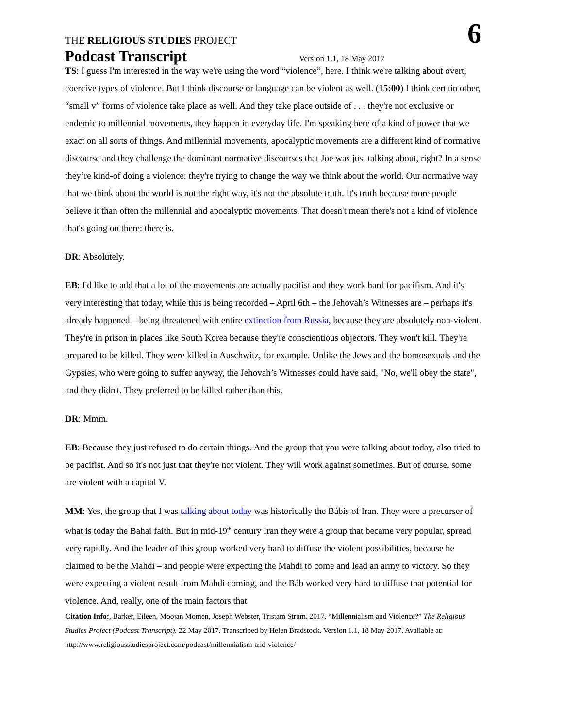THE RELIGIOUS STUDIES PROJECT
6
Podcast Transcript
Version 1.1, 18 May 2017
TS: I guess I'm interested in the way we're using the word “violence”, here. I think we're talking about overt, coercive types of violence. But I think discourse or language can be violent as well. (15:00) I think certain other, “small v” forms of violence take place as well. And they take place outside of . . . they're not exclusive or endemic to millennial movements, they happen in everyday life. I'm speaking here of a kind of power that we exact on all sorts of things. And millennial movements, apocalyptic movements are a different kind of normative discourse and they challenge the dominant normative discourses that Joe was just talking about, right? In a sense they’re kind-of doing a violence: they're trying to change the way we think about the world. Our normative way that we think about the world is not the right way, it's not the absolute truth. It's truth because more people believe it than often the millennial and apocalyptic movements. That doesn't mean there's not a kind of violence that's going on there: there is.
DR: Absolutely.
EB: I'd like to add that a lot of the movements are actually pacifist and they work hard for pacifism. And it's very interesting that today, while this is being recorded – April 6th – the Jehovah’s Witnesses are – perhaps it's already happened – being threatened with entire extinction from Russia, because they are absolutely non-violent. They're in prison in places like South Korea because they're conscientious objectors. They won't kill. They're prepared to be killed. They were killed in Auschwitz, for example. Unlike the Jews and the homosexuals and the Gypsies, who were going to suffer anyway, the Jehovah’s Witnesses could have said, "No, we'll obey the state", and they didn't. They preferred to be killed rather than this.
DR: Mmm.
EB: Because they just refused to do certain things. And the group that you were talking about today, also tried to be pacifist. And so it's not just that they're not violent. They will work against sometimes. But of course, some are violent with a capital V.
MM: Yes, the group that I was talking about today was historically the Bábis of Iran. They were a precurser of what is today the Bahai faith. But in mid-19<sup>th</sup> century Iran they were a group that became very popular, spread very rapidly. And the leader of this group worked very hard to diffuse the violent possibilities, because he claimed to be the Mahdi – and people were expecting the Mahdi to come and lead an army to victory. So they were expecting a violent result from Mahdi coming, and the Báb worked very hard to diffuse that potential for violence. And, really, one of the main factors that
Citation Info:, Barker, Eileen, Moojan Momen, Joseph Webster, Tristam Strum. 2017. “Millennialism and Violence?” The Religious Studies Project (Podcast Transcript). 22 May 2017. Transcribed by Helen Bradstock. Version 1.1, 18 May 2017. Available at: http://www.religiousstudiesproject.com/podcast/millennialism-and-violence/